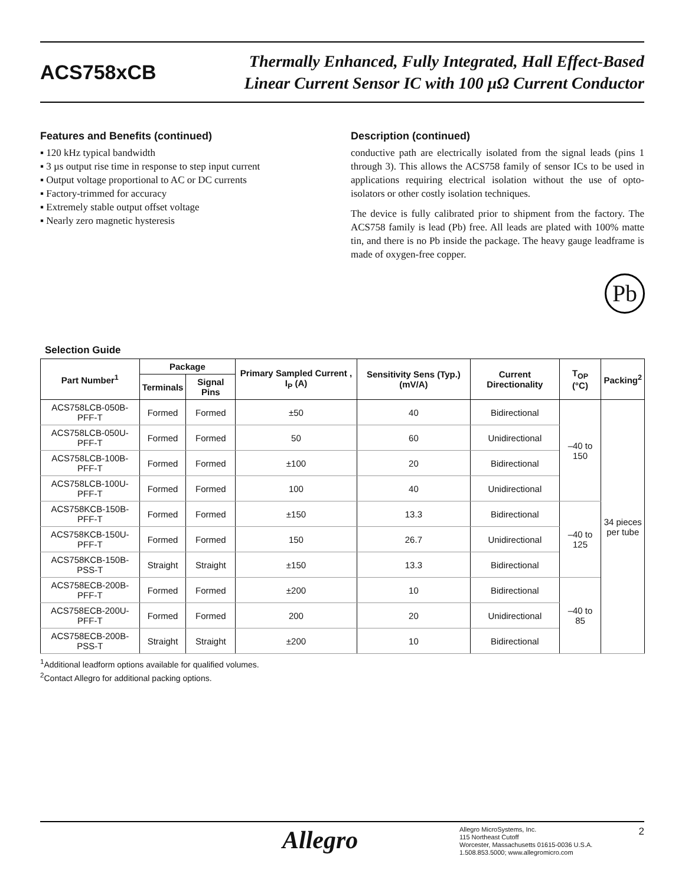ACS758xCB
Thermally Enhanced, Fully Integrated, Hall Effect-Based
Linear Current Sensor IC with 100 μΩ Current Conductor
Features and Benefits (continued)
▪ 120 kHz typical bandwidth
▪ 3 µs output rise time in response to step input current
▪ Output voltage proportional to AC or DC currents
▪ Factory-trimmed for accuracy
▪ Extremely stable output offset voltage
▪ Nearly zero magnetic hysteresis
Description (continued)
conductive path are electrically isolated from the signal leads (pins 1 through 3). This allows the ACS758 family of sensor ICs to be used in applications requiring electrical isolation without the use of opto-isolators or other costly isolation techniques.
The device is fully calibrated prior to shipment from the factory. The ACS758 family is lead (Pb) free. All leads are plated with 100% matte tin, and there is no Pb inside the package. The heavy gauge leadframe is made of oxygen-free copper.
Pb
Selection Guide
| Part Number<sup>1</sup> | Package | | Primary Sampled Current , I<sub>P</sub> (A) | Sensitivity Sens (Typ.) (mV/A) | Current Directionality | T<sub>OP</sub> (°C) | Packing<sup>2</sup> |
| --- | --- | --- | --- | --- | --- | --- | --- |
| | Terminals | Signal Pins | | | | | |
| ACS758LCB-050B-PFF-T | Formed | Formed | ±50 | 40 | Bidirectional | –40 to 150 | 34 pieces per tube |
| ACS758LCB-050U-PFF-T | Formed | Formed | 50 | 60 | Unidirectional | | |
| ACS758LCB-100B-PFF-T | Formed | Formed | ±100 | 20 | Bidirectional | | |
| ACS758LCB-100U-PFF-T | Formed | Formed | 100 | 40 | Unidirectional | | |
| ACS758KCB-150B-PFF-T | Formed | Formed | ±150 | 13.3 | Bidirectional | –40 to 125 | |
| ACS758KCB-150U-PFF-T | Formed | Formed | 150 | 26.7 | Unidirectional | | |
| ACS758KCB-150B-PSS-T | Straight | Straight | ±150 | 13.3 | Bidirectional | | |
| ACS758ECB-200B-PFF-T | Formed | Formed | ±200 | 10 | Bidirectional | –40 to 85 | |
| ACS758ECB-200U-PFF-T | Formed | Formed | 200 | 20 | Unidirectional | | |
| ACS758ECB-200B-PSS-T | Straight | Straight | ±200 | 10 | Bidirectional | | |
<sup>1</sup> Additional leadform options available for qualified volumes.
<sup>2</sup> Contact Allegro for additional packing options.
Allegro
Allegro MicroSystems, Inc.
115 Northeast Cutoff
Worcester, Massachusetts 01615-0036 U.S.A.
1.508.853.5000; www.allegromicro.com
2